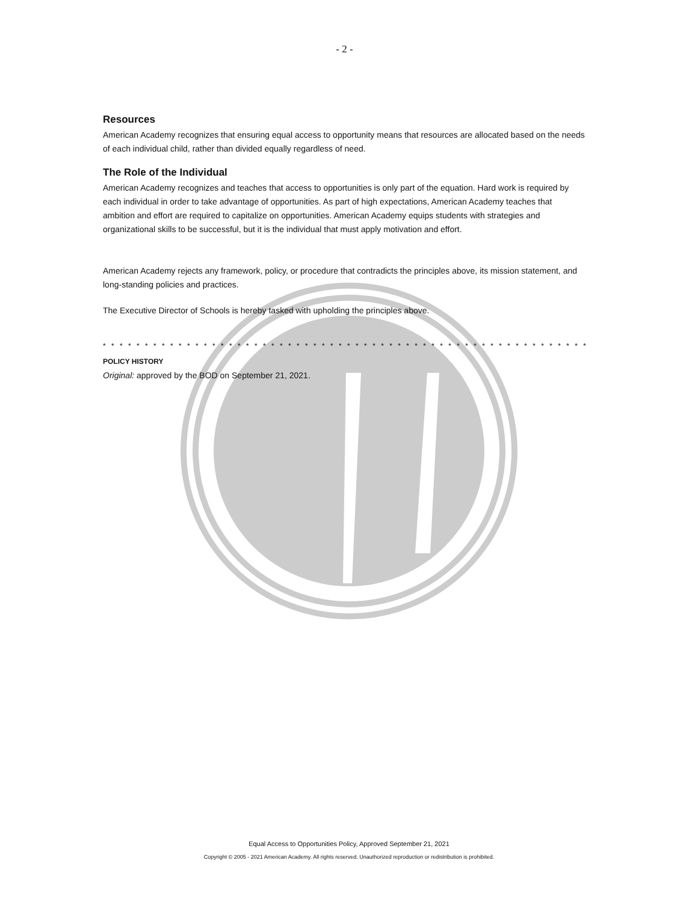- 2 -
Resources
American Academy recognizes that ensuring equal access to opportunity means that resources are allocated based on the needs of each individual child, rather than divided equally regardless of need.
The Role of the Individual
American Academy recognizes and teaches that access to opportunities is only part of the equation. Hard work is required by each individual in order to take advantage of opportunities. As part of high expectations, American Academy teaches that ambition and effort are required to capitalize on opportunities. American Academy equips students with strategies and organizational skills to be successful, but it is the individual that must apply motivation and effort.
American Academy rejects any framework, policy, or procedure that contradicts the principles above, its mission statement, and long-standing policies and practices.
The Executive Director of Schools is hereby tasked with upholding the principles above.
* * * * * * * * * * * * * * * * * * * * * * * * * * * * * * * * * * * * * * * * * * * * * * * * * * * * * * * * * * * * * * * * * * * * * * * * * * * * * *
POLICY HISTORY
Original: approved by the BOD on September 21, 2021.
Equal Access to Opportunities Policy, Approved September 21, 2021
Copyright © 2005 - 2021 American Academy. All rights reserved. Unauthorized reproduction or redistribution is prohibited.